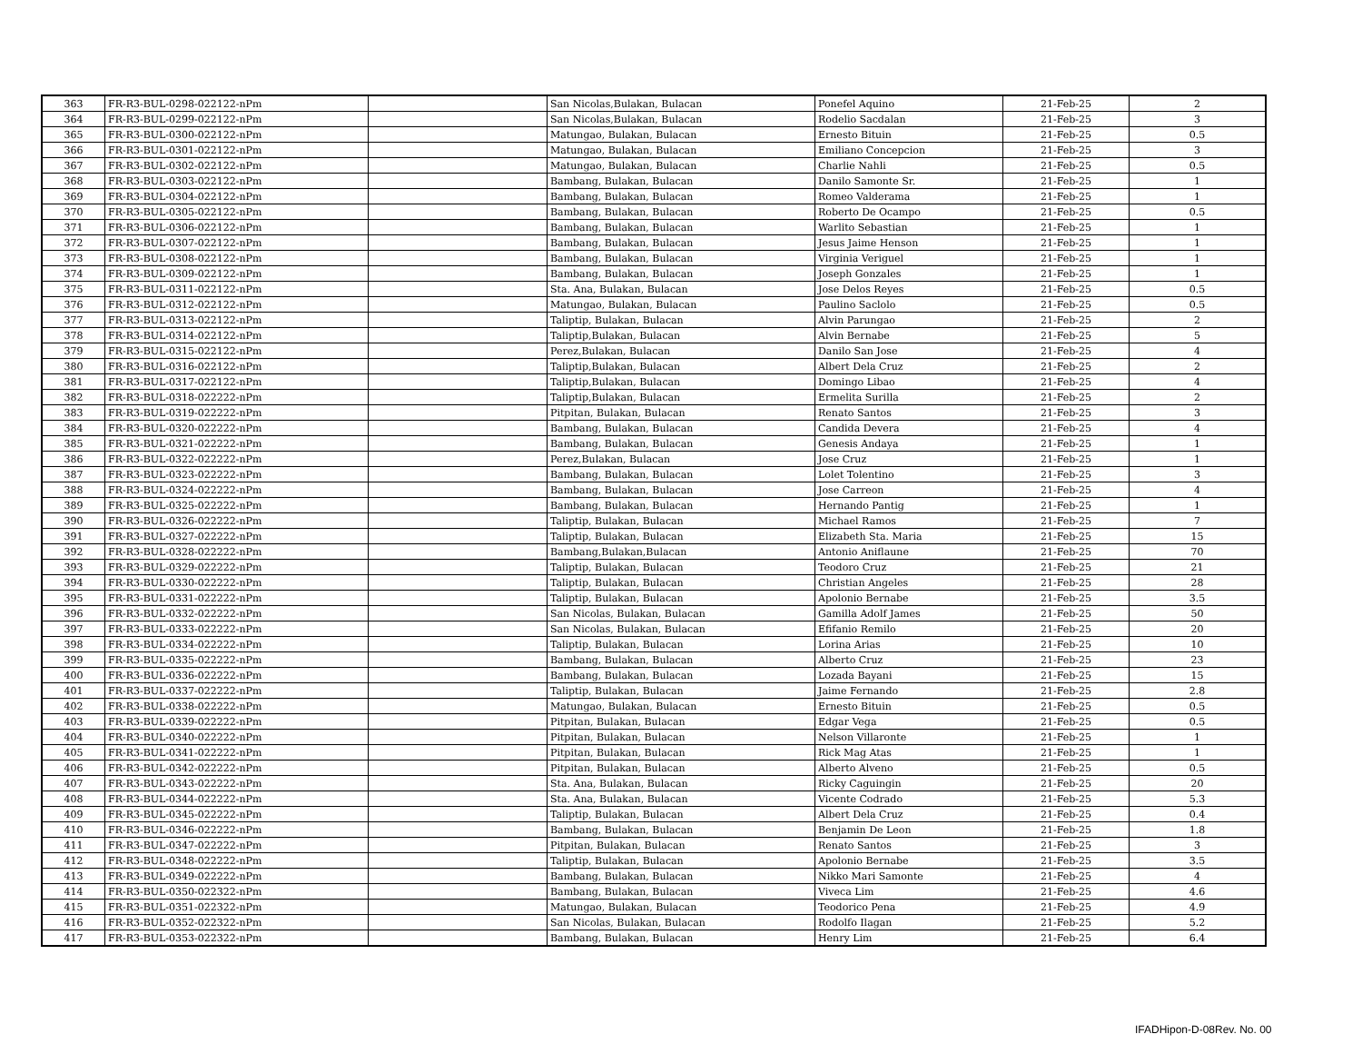| 363 | FR-R3-BUL-0298-022122-nPm | | San Nicolas,Bulakan, Bulacan | Ponefel Aquino | 21-Feb-25 | 2 |
| 364 | FR-R3-BUL-0299-022122-nPm | | San Nicolas,Bulakan, Bulacan | Rodelio Sacdalan | 21-Feb-25 | 3 |
| 365 | FR-R3-BUL-0300-022122-nPm | | Matungao, Bulakan, Bulacan | Ernesto Bituin | 21-Feb-25 | 0.5 |
| 366 | FR-R3-BUL-0301-022122-nPm | | Matungao, Bulakan, Bulacan | Emiliano Concepcion | 21-Feb-25 | 3 |
| 367 | FR-R3-BUL-0302-022122-nPm | | Matungao, Bulakan, Bulacan | Charlie Nahli | 21-Feb-25 | 0.5 |
| 368 | FR-R3-BUL-0303-022122-nPm | | Bambang, Bulakan, Bulacan | Danilo Samonte Sr. | 21-Feb-25 | 1 |
| 369 | FR-R3-BUL-0304-022122-nPm | | Bambang, Bulakan, Bulacan | Romeo Valderama | 21-Feb-25 | 1 |
| 370 | FR-R3-BUL-0305-022122-nPm | | Bambang, Bulakan, Bulacan | Roberto De Ocampo | 21-Feb-25 | 0.5 |
| 371 | FR-R3-BUL-0306-022122-nPm | | Bambang, Bulakan, Bulacan | Warlito Sebastian | 21-Feb-25 | 1 |
| 372 | FR-R3-BUL-0307-022122-nPm | | Bambang, Bulakan, Bulacan | Jesus Jaime Henson | 21-Feb-25 | 1 |
| 373 | FR-R3-BUL-0308-022122-nPm | | Bambang, Bulakan, Bulacan | Virginia Veriguel | 21-Feb-25 | 1 |
| 374 | FR-R3-BUL-0309-022122-nPm | | Bambang, Bulakan, Bulacan | Joseph Gonzales | 21-Feb-25 | 1 |
| 375 | FR-R3-BUL-0311-022122-nPm | | Sta. Ana, Bulakan, Bulacan | Jose Delos Reyes | 21-Feb-25 | 0.5 |
| 376 | FR-R3-BUL-0312-022122-nPm | | Matungao, Bulakan, Bulacan | Paulino Saclolo | 21-Feb-25 | 0.5 |
| 377 | FR-R3-BUL-0313-022122-nPm | | Taliptip, Bulakan, Bulacan | Alvin Parungao | 21-Feb-25 | 2 |
| 378 | FR-R3-BUL-0314-022122-nPm | | Taliptip,Bulakan, Bulacan | Alvin Bernabe | 21-Feb-25 | 5 |
| 379 | FR-R3-BUL-0315-022122-nPm | | Perez,Bulakan, Bulacan | Danilo San Jose | 21-Feb-25 | 4 |
| 380 | FR-R3-BUL-0316-022122-nPm | | Taliptip,Bulakan, Bulacan | Albert Dela Cruz | 21-Feb-25 | 2 |
| 381 | FR-R3-BUL-0317-022122-nPm | | Taliptip,Bulakan, Bulacan | Domingo Libao | 21-Feb-25 | 4 |
| 382 | FR-R3-BUL-0318-022222-nPm | | Taliptip,Bulakan, Bulacan | Ermelita Surilla | 21-Feb-25 | 2 |
| 383 | FR-R3-BUL-0319-022222-nPm | | Pitpitan, Bulakan, Bulacan | Renato Santos | 21-Feb-25 | 3 |
| 384 | FR-R3-BUL-0320-022222-nPm | | Bambang, Bulakan, Bulacan | Candida Devera | 21-Feb-25 | 4 |
| 385 | FR-R3-BUL-0321-022222-nPm | | Bambang, Bulakan, Bulacan | Genesis Andaya | 21-Feb-25 | 1 |
| 386 | FR-R3-BUL-0322-022222-nPm | | Perez,Bulakan, Bulacan | Jose Cruz | 21-Feb-25 | 1 |
| 387 | FR-R3-BUL-0323-022222-nPm | | Bambang, Bulakan, Bulacan | Lolet Tolentino | 21-Feb-25 | 3 |
| 388 | FR-R3-BUL-0324-022222-nPm | | Bambang, Bulakan, Bulacan | Jose Carreon | 21-Feb-25 | 4 |
| 389 | FR-R3-BUL-0325-022222-nPm | | Bambang, Bulakan, Bulacan | Hernando Pantig | 21-Feb-25 | 1 |
| 390 | FR-R3-BUL-0326-022222-nPm | | Taliptip, Bulakan, Bulacan | Michael Ramos | 21-Feb-25 | 7 |
| 391 | FR-R3-BUL-0327-022222-nPm | | Taliptip, Bulakan, Bulacan | Elizabeth Sta. Maria | 21-Feb-25 | 15 |
| 392 | FR-R3-BUL-0328-022222-nPm | | Bambang,Bulakan,Bulacan | Antonio Aniflaune | 21-Feb-25 | 70 |
| 393 | FR-R3-BUL-0329-022222-nPm | | Taliptip, Bulakan, Bulacan | Teodoro Cruz | 21-Feb-25 | 21 |
| 394 | FR-R3-BUL-0330-022222-nPm | | Taliptip, Bulakan, Bulacan | Christian Angeles | 21-Feb-25 | 28 |
| 395 | FR-R3-BUL-0331-022222-nPm | | Taliptip, Bulakan, Bulacan | Apolonio Bernabe | 21-Feb-25 | 3.5 |
| 396 | FR-R3-BUL-0332-022222-nPm | | San Nicolas, Bulakan, Bulacan | Gamilla Adolf James | 21-Feb-25 | 50 |
| 397 | FR-R3-BUL-0333-022222-nPm | | San Nicolas, Bulakan, Bulacan | Efifanio Remilo | 21-Feb-25 | 20 |
| 398 | FR-R3-BUL-0334-022222-nPm | | Taliptip, Bulakan, Bulacan | Lorina Arias | 21-Feb-25 | 10 |
| 399 | FR-R3-BUL-0335-022222-nPm | | Bambang, Bulakan, Bulacan | Alberto Cruz | 21-Feb-25 | 23 |
| 400 | FR-R3-BUL-0336-022222-nPm | | Bambang, Bulakan, Bulacan | Lozada Bayani | 21-Feb-25 | 15 |
| 401 | FR-R3-BUL-0337-022222-nPm | | Taliptip, Bulakan, Bulacan | Jaime Fernando | 21-Feb-25 | 2.8 |
| 402 | FR-R3-BUL-0338-022222-nPm | | Matungao, Bulakan, Bulacan | Ernesto Bituin | 21-Feb-25 | 0.5 |
| 403 | FR-R3-BUL-0339-022222-nPm | | Pitpitan, Bulakan, Bulacan | Edgar Vega | 21-Feb-25 | 0.5 |
| 404 | FR-R3-BUL-0340-022222-nPm | | Pitpitan, Bulakan, Bulacan | Nelson Villaronte | 21-Feb-25 | 1 |
| 405 | FR-R3-BUL-0341-022222-nPm | | Pitpitan, Bulakan, Bulacan | Rick Mag Atas | 21-Feb-25 | 1 |
| 406 | FR-R3-BUL-0342-022222-nPm | | Pitpitan, Bulakan, Bulacan | Alberto Alveno | 21-Feb-25 | 0.5 |
| 407 | FR-R3-BUL-0343-022222-nPm | | Sta. Ana, Bulakan, Bulacan | Ricky Caguingin | 21-Feb-25 | 20 |
| 408 | FR-R3-BUL-0344-022222-nPm | | Sta. Ana, Bulakan, Bulacan | Vicente Codrado | 21-Feb-25 | 5.3 |
| 409 | FR-R3-BUL-0345-022222-nPm | | Taliptip, Bulakan, Bulacan | Albert Dela Cruz | 21-Feb-25 | 0.4 |
| 410 | FR-R3-BUL-0346-022222-nPm | | Bambang, Bulakan, Bulacan | Benjamin De Leon | 21-Feb-25 | 1.8 |
| 411 | FR-R3-BUL-0347-022222-nPm | | Pitpitan, Bulakan, Bulacan | Renato Santos | 21-Feb-25 | 3 |
| 412 | FR-R3-BUL-0348-022222-nPm | | Taliptip, Bulakan, Bulacan | Apolonio Bernabe | 21-Feb-25 | 3.5 |
| 413 | FR-R3-BUL-0349-022222-nPm | | Bambang, Bulakan, Bulacan | Nikko Mari Samonte | 21-Feb-25 | 4 |
| 414 | FR-R3-BUL-0350-022322-nPm | | Bambang, Bulakan, Bulacan | Viveca Lim | 21-Feb-25 | 4.6 |
| 415 | FR-R3-BUL-0351-022322-nPm | | Matungao, Bulakan, Bulacan | Teodorico Pena | 21-Feb-25 | 4.9 |
| 416 | FR-R3-BUL-0352-022322-nPm | | San Nicolas, Bulakan, Bulacan | Rodolfo Ilagan | 21-Feb-25 | 5.2 |
| 417 | FR-R3-BUL-0353-022322-nPm | | Bambang, Bulakan, Bulacan | Henry Lim | 21-Feb-25 | 6.4 |
IFADHipon-D-08Rev. No. 00